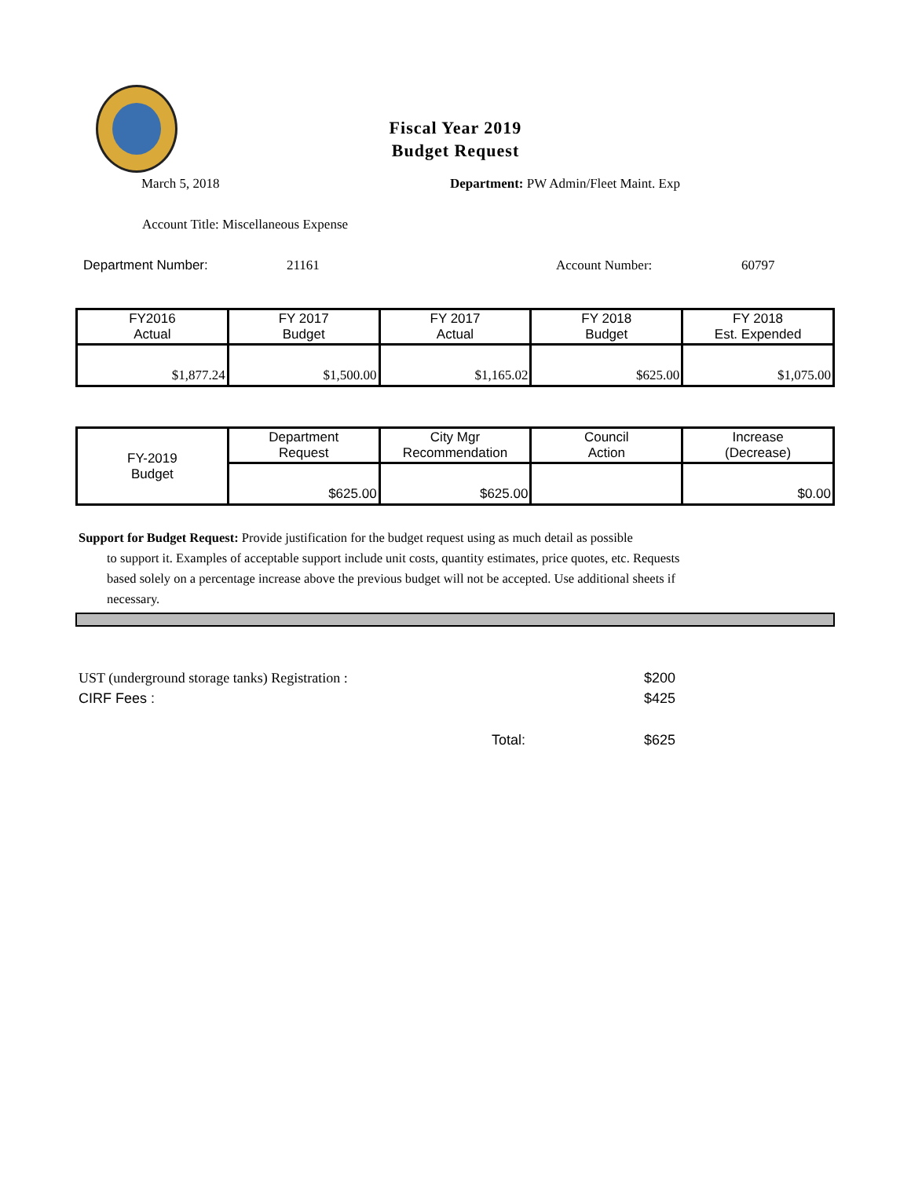Fiscal Year 2019
Budget Request
March 5, 2018 Department: PW Admin/Fleet Maint. Exp
Account Title: Miscellaneous Expense
Department Number: 21161 Account Number: 60797
| FY2016 Actual | FY 2017 Budget | FY 2017 Actual | FY 2018 Budget | FY 2018 Est. Expended |
| --- | --- | --- | --- | --- |
| $1,877.24 | $1,500.00 | $1,165.02 | $625.00 | $1,075.00 |
| FY-2019 Budget | Department Request | City Mgr Recommendation | Council Action | Increase (Decrease) |
| --- | --- | --- | --- | --- |
| | $625.00 | $625.00 | | $0.00 |
Support for Budget Request: Provide justification for the budget request using as much detail as possible
to support it. Examples of acceptable support include unit costs, quantity estimates, price quotes, etc. Requests based solely on a percentage increase above the previous budget will not be accepted. Use additional sheets if necessary.
UST (underground storage tanks) Registration : $200
CIRF Fees : $425
Total: $625